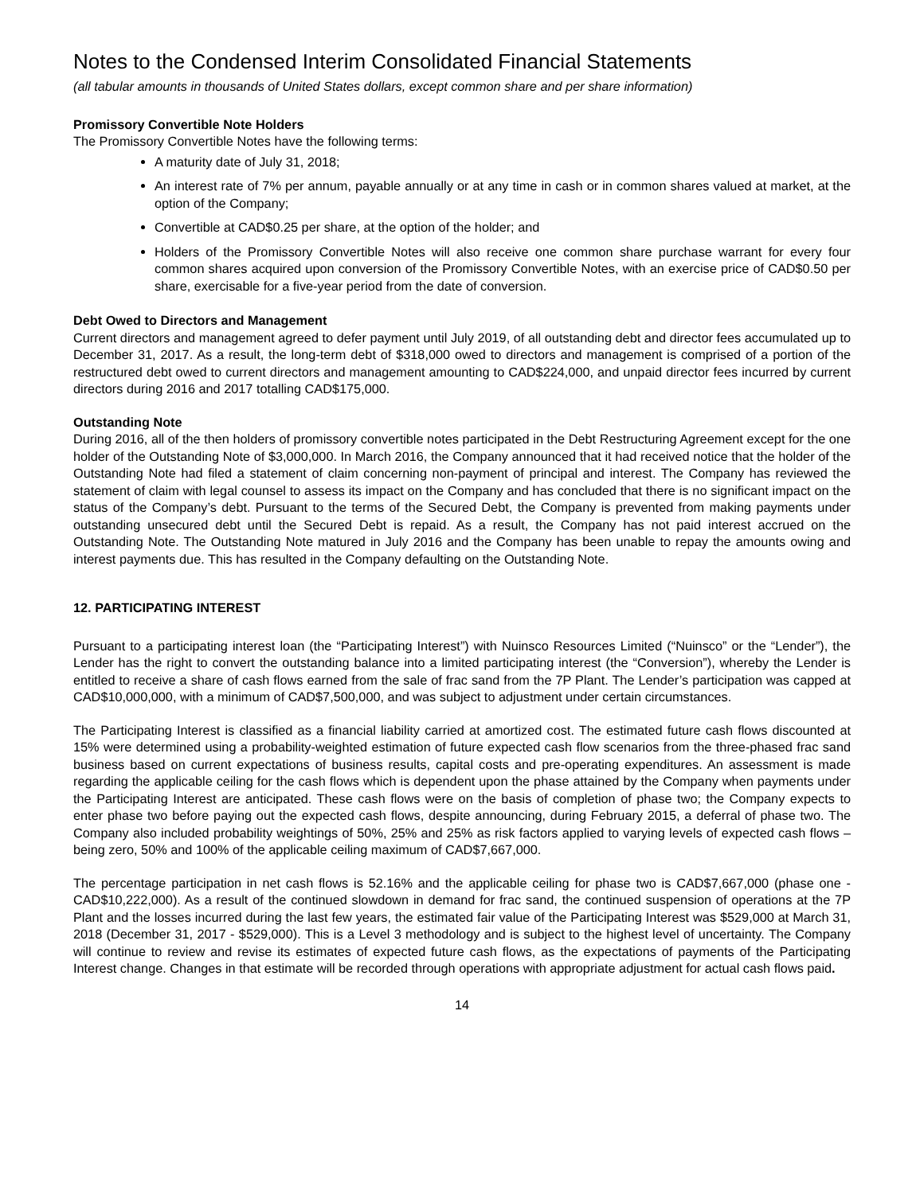Notes to the Condensed Interim Consolidated Financial Statements
(all tabular amounts in thousands of United States dollars, except common share and per share information)
Promissory Convertible Note Holders
The Promissory Convertible Notes have the following terms:
A maturity date of July 31, 2018;
An interest rate of 7% per annum, payable annually or at any time in cash or in common shares valued at market, at the option of the Company;
Convertible at CAD$0.25 per share, at the option of the holder; and
Holders of the Promissory Convertible Notes will also receive one common share purchase warrant for every four common shares acquired upon conversion of the Promissory Convertible Notes, with an exercise price of CAD$0.50 per share, exercisable for a five-year period from the date of conversion.
Debt Owed to Directors and Management
Current directors and management agreed to defer payment until July 2019, of all outstanding debt and director fees accumulated up to December 31, 2017. As a result, the long-term debt of $318,000 owed to directors and management is comprised of a portion of the restructured debt owed to current directors and management amounting to CAD$224,000, and unpaid director fees incurred by current directors during 2016 and 2017 totalling CAD$175,000.
Outstanding Note
During 2016, all of the then holders of promissory convertible notes participated in the Debt Restructuring Agreement except for the one holder of the Outstanding Note of $3,000,000. In March 2016, the Company announced that it had received notice that the holder of the Outstanding Note had filed a statement of claim concerning non-payment of principal and interest. The Company has reviewed the statement of claim with legal counsel to assess its impact on the Company and has concluded that there is no significant impact on the status of the Company’s debt. Pursuant to the terms of the Secured Debt, the Company is prevented from making payments under outstanding unsecured debt until the Secured Debt is repaid. As a result, the Company has not paid interest accrued on the Outstanding Note. The Outstanding Note matured in July 2016 and the Company has been unable to repay the amounts owing and interest payments due. This has resulted in the Company defaulting on the Outstanding Note.
12. PARTICIPATING INTEREST
Pursuant to a participating interest loan (the “Participating Interest”) with Nuinsco Resources Limited (“Nuinsco” or the “Lender”), the Lender has the right to convert the outstanding balance into a limited participating interest (the “Conversion”), whereby the Lender is entitled to receive a share of cash flows earned from the sale of frac sand from the 7P Plant. The Lender’s participation was capped at CAD$10,000,000, with a minimum of CAD$7,500,000, and was subject to adjustment under certain circumstances.
The Participating Interest is classified as a financial liability carried at amortized cost. The estimated future cash flows discounted at 15% were determined using a probability-weighted estimation of future expected cash flow scenarios from the three-phased frac sand business based on current expectations of business results, capital costs and pre-operating expenditures. An assessment is made regarding the applicable ceiling for the cash flows which is dependent upon the phase attained by the Company when payments under the Participating Interest are anticipated. These cash flows were on the basis of completion of phase two; the Company expects to enter phase two before paying out the expected cash flows, despite announcing, during February 2015, a deferral of phase two. The Company also included probability weightings of 50%, 25% and 25% as risk factors applied to varying levels of expected cash flows – being zero, 50% and 100% of the applicable ceiling maximum of CAD$7,667,000.
The percentage participation in net cash flows is 52.16% and the applicable ceiling for phase two is CAD$7,667,000 (phase one - CAD$10,222,000). As a result of the continued slowdown in demand for frac sand, the continued suspension of operations at the 7P Plant and the losses incurred during the last few years, the estimated fair value of the Participating Interest was $529,000 at March 31, 2018 (December 31, 2017 - $529,000). This is a Level 3 methodology and is subject to the highest level of uncertainty. The Company will continue to review and revise its estimates of expected future cash flows, as the expectations of payments of the Participating Interest change. Changes in that estimate will be recorded through operations with appropriate adjustment for actual cash flows paid.
14